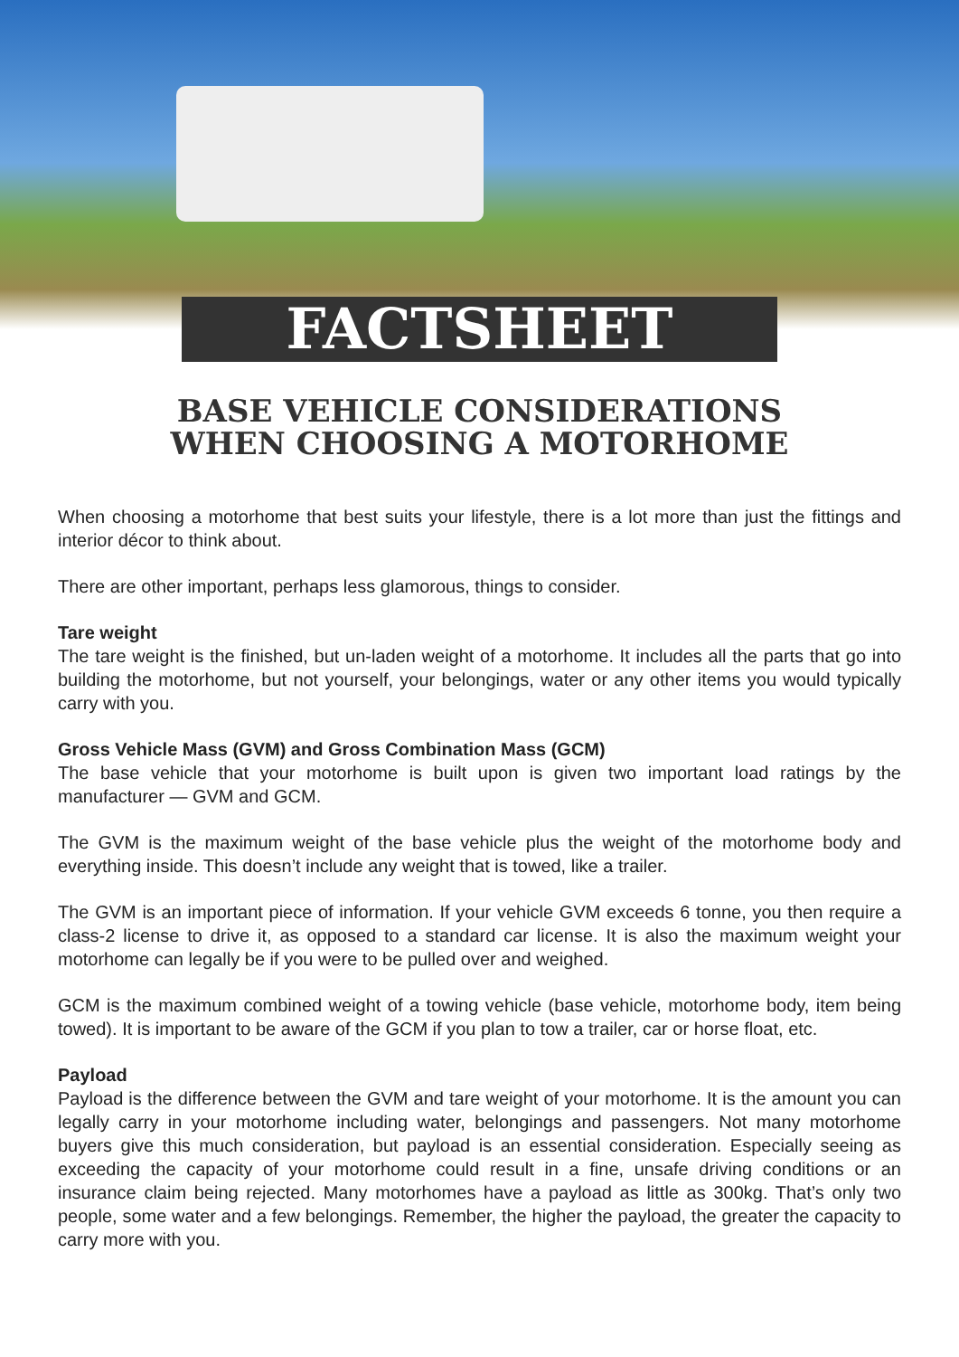FACTSHEET
BASE VEHICLE CONSIDERATIONS
WHEN CHOOSING A MOTORHOME
When choosing a motorhome that best suits your lifestyle, there is a lot more than just the fittings and interior décor to think about.
There are other important, perhaps less glamorous, things to consider.
Tare weight
The tare weight is the finished, but un-laden weight of a motorhome. It includes all the parts that go into building the motorhome, but not yourself, your belongings, water or any other items you would typically carry with you.
Gross Vehicle Mass (GVM) and Gross Combination Mass (GCM)
The base vehicle that your motorhome is built upon is given two important load ratings by the manufacturer — GVM and GCM.
The GVM is the maximum weight of the base vehicle plus the weight of the motorhome body and everything inside. This doesn’t include any weight that is towed, like a trailer.
The GVM is an important piece of information. If your vehicle GVM exceeds 6 tonne, you then require a class-2 license to drive it, as opposed to a standard car license. It is also the maximum weight your motorhome can legally be if you were to be pulled over and weighed.
GCM is the maximum combined weight of a towing vehicle (base vehicle, motorhome body, item being towed). It is important to be aware of the GCM if you plan to tow a trailer, car or horse float, etc.
Payload
Payload is the difference between the GVM and tare weight of your motorhome. It is the amount you can legally carry in your motorhome including water, belongings and passengers. Not many motorhome buyers give this much consideration, but payload is an essential consideration. Especially seeing as exceeding the capacity of your motorhome could result in a fine, unsafe driving conditions or an insurance claim being rejected. Many motorhomes have a payload as little as 300kg. That’s only two people, some water and a few belongings. Remember, the higher the payload, the greater the capacity to carry more with you.